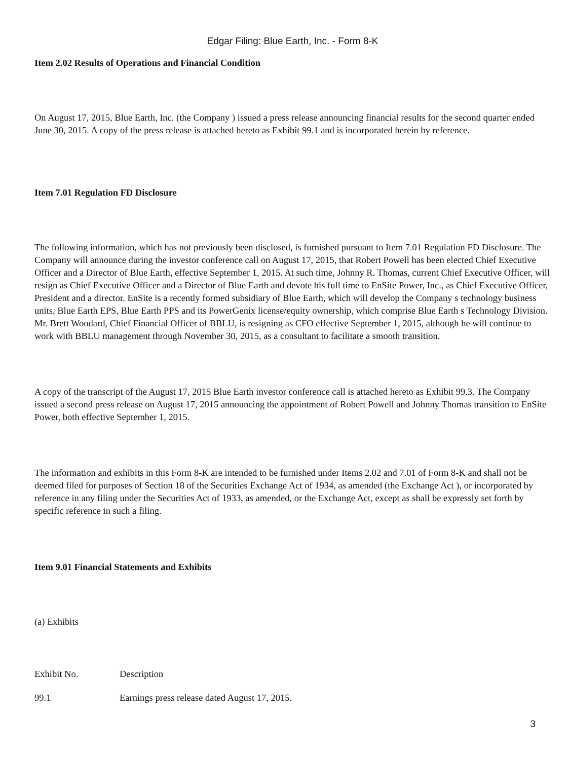Edgar Filing: Blue Earth, Inc. - Form 8-K
Item 2.02 Results of Operations and Financial Condition
On August 17, 2015, Blue Earth, Inc. (the Company ) issued a press release announcing financial results for the second quarter ended June 30, 2015. A copy of the press release is attached hereto as Exhibit 99.1 and is incorporated herein by reference.
Item 7.01 Regulation FD Disclosure
The following information, which has not previously been disclosed, is furnished pursuant to Item 7.01 Regulation FD Disclosure. The Company will announce during the investor conference call on August 17, 2015, that Robert Powell has been elected Chief Executive Officer and a Director of Blue Earth, effective September 1, 2015. At such time, Johnny R. Thomas, current Chief Executive Officer, will resign as Chief Executive Officer and a Director of Blue Earth and devote his full time to EnSite Power, Inc., as Chief Executive Officer, President and a director. EnSite is a recently formed subsidiary of Blue Earth, which will develop the Company s technology business units, Blue Earth EPS, Blue Earth PPS and its PowerGenix license/equity ownership, which comprise Blue Earth s Technology Division. Mr. Brett Woodard, Chief Financial Officer of BBLU, is resigning as CFO effective September 1, 2015, although he will continue to work with BBLU management through November 30, 2015, as a consultant to facilitate a smooth transition.
A copy of the transcript of the August 17, 2015 Blue Earth investor conference call is attached hereto as Exhibit 99.3. The Company issued a second press release on August 17, 2015 announcing the appointment of Robert Powell and Johnny Thomas transition to EnSite Power, both effective September 1, 2015.
The information and exhibits in this Form 8-K are intended to be furnished under Items 2.02 and 7.01 of Form 8-K and shall not be deemed filed for purposes of Section 18 of the Securities Exchange Act of 1934, as amended (the Exchange Act ), or incorporated by reference in any filing under the Securities Act of 1933, as amended, or the Exchange Act, except as shall be expressly set forth by specific reference in such a filing.
Item 9.01 Financial Statements and Exhibits
(a) Exhibits
| Exhibit No. | Description |
| 99.1 | Earnings press release dated August 17, 2015. |
3